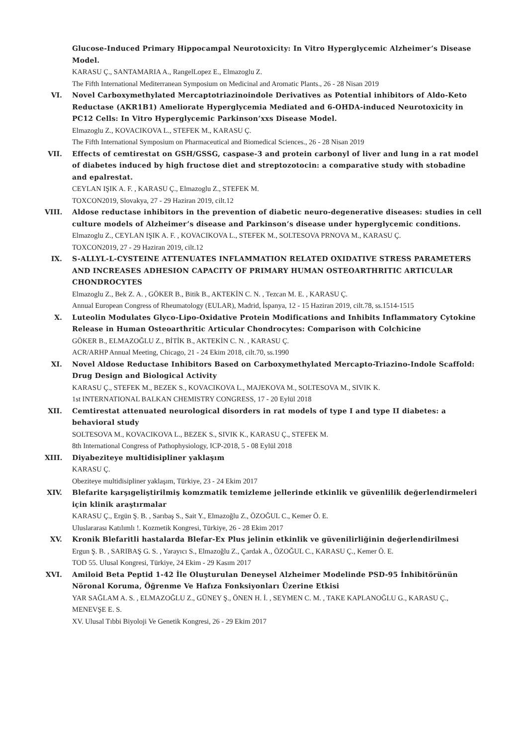Glucose-Induced Primary Hippocampal Neurotoxicity: In Vitro Hyperglycemic Alzheimer’s Disease Model.
KARASU Ç., SANTAMARIA A., RangelLopez E., Elmazoglu Z.
The Fifth International Mediterranean Symposium on Medicinal and Aromatic Plants., 26 - 28 Nisan 2019
VI. Novel Carboxymethylated Mercaptotriazinoindole Derivatives as Potential inhibitors of Aldo-Keto Reductase (AKR1B1) Ameliorate Hyperglycemia Mediated and 6-OHDA-induced Neurotoxicity in PC12 Cells: In Vitro Hyperglycemic Parkinson’xxs Disease Model.
Elmazoglu Z., KOVACIKOVA L., STEFEK M., KARASU Ç.
The Fifth International Symposium on Pharmaceutical and Biomedical Sciences., 26 - 28 Nisan 2019
VII. Effects of cemtirestat on GSH/GSSG, caspase-3 and protein carbonyl of liver and lung in a rat model of diabetes induced by high fructose diet and streptozotocin: a comparative study with stobadine and epalrestat.
CEYLAN IŞIK A. F. , KARASU Ç., Elmazoglu Z., STEFEK M.
TOXCON2019, Slovakya, 27 - 29 Haziran 2019, cilt.12
VIII. Aldose reductase inhibitors in the prevention of diabetic neuro-degenerative diseases: studies in cell culture models of Alzheimer’s disease and Parkinson’s disease under hyperglycemic conditions.
Elmazoglu Z., CEYLAN IŞIK A. F. , KOVACIKOVA L., STEFEK M., SOLTESOVA PRNOVA M., KARASU Ç.
TOXCON2019, 27 - 29 Haziran 2019, cilt.12
IX. S-ALLYL-L-CYSTEINE ATTENUATES INFLAMMATION RELATED OXIDATIVE STRESS PARAMETERS AND INCREASES ADHESION CAPACITY OF PRIMARY HUMAN OSTEOARTHRITIC ARTICULAR CHONDROCYTES
Elmazoglu Z., Bek Z. A. , GÖKER B., Bitik B., AKTEKİN C. N. , Tezcan M. E. , KARASU Ç.
Annual European Congress of Rheumatology (EULAR), Madrid, İspanya, 12 - 15 Haziran 2019, cilt.78, ss.1514-1515
X. Luteolin Modulates Glyco-Lipo-Oxidative Protein Modifications and Inhibits Inflammatory Cytokine Release in Human Osteoarthritic Articular Chondrocytes: Comparison with Colchicine
GÖKER B., ELMAZOĞLU Z., BİTİK B., AKTEKİN C. N. , KARASU Ç.
ACR/ARHP Annual Meeting, Chicago, 21 - 24 Ekim 2018, cilt.70, ss.1990
XI. Novel Aldose Reductase Inhibitors Based on Carboxymethylated Mercapto-Triazino-Indole Scaffold: Drug Design and Biological Activity
KARASU Ç., STEFEK M., BEZEK S., KOVACIKOVA L., MAJEKOVA M., SOLTESOVA M., SIVIK K.
1st INTERNATIONAL BALKAN CHEMISTRY CONGRESS, 17 - 20 Eylül 2018
XII. Cemtirestat attenuated neurological disorders in rat models of type I and type II diabetes: a behavioral study
SOLTESOVA M., KOVACIKOVA L., BEZEK S., SIVIK K., KARASU Ç., STEFEK M.
8th International Congress of Pathophysiology, ICP-2018, 5 - 08 Eylül 2018
XIII. Diyabeziteye multidisipliner yaklaşım
KARASU Ç.
Obeziteye multidisipliner yaklaşım, Türkiye, 23 - 24 Ekim 2017
XIV. Blefarite karşıgeliştirilmiş komzmatik temizleme jellerinde etkinlik ve güvenlilik değerlendirmeleri için klinik araştırmalar
KARASU Ç., Ergün Ş. B. , Sarıbaş S., Sait Y., Elmazoğlu Z., ÖZOĞUL C., Kemer Ö. E.
Uluslararası Katılımlı !. Kozmetik Kongresi, Türkiye, 26 - 28 Ekim 2017
XV. Kronik Blefaritli hastalarda Blefar-Ex Plus jelinin etkinlik ve güvenilirliğinin değerlendirilmesi
Ergun Ş. B. , SARIBAŞ G. S. , Yarayıcı S., Elmazoğlu Z., Çardak A., ÖZOĞUL C., KARASU Ç., Kemer Ö. E.
TOD 55. Ulusal Kongresi, Türkiye, 24 Ekim - 29 Kasım 2017
XVI. Amiloid Beta Peptid 1-42 İle Oluşturulan Deneysel Alzheimer Modelinde PSD-95 İnhibitörünün Nöronal Koruma, Öğrenme Ve Hafıza Fonksiyonları Üzerine Etkisi
YAR SAĞLAM A. S. , ELMAZOĞLU Z., GÜNEY Ş., ÖNEN H. İ. , SEYMEN C. M. , TAKE KAPLANOĞLU G., KARASU Ç., MENEVŞE E. S.
XV. Ulusal Tıbbi Biyoloji Ve Genetik Kongresi, 26 - 29 Ekim 2017